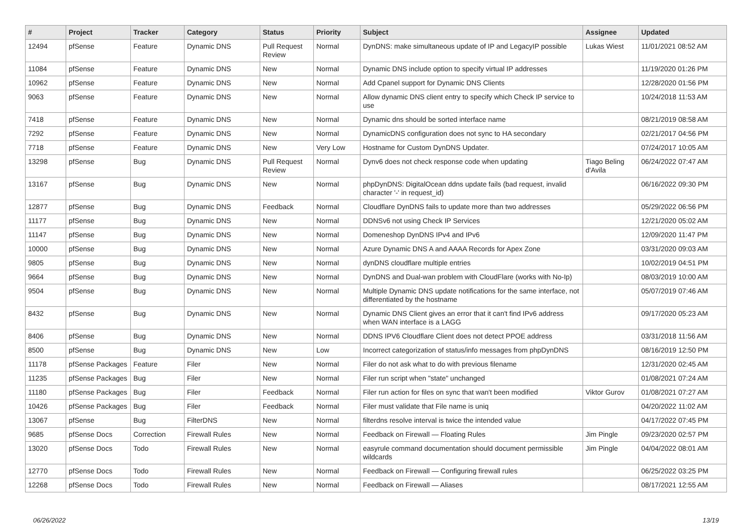| # | Project | Tracker | Category | Status | Priority | Subject | Assignee | Updated |
| --- | --- | --- | --- | --- | --- | --- | --- | --- |
| 12494 | pfSense | Feature | Dynamic DNS | Pull Request Review | Normal | DynDNS: make simultaneous update of IP and LegacyIP possible | Lukas Wiest | 11/01/2021 08:52 AM |
| 11084 | pfSense | Feature | Dynamic DNS | New | Normal | Dynamic DNS include option to specify virtual IP addresses | | 11/19/2020 01:26 PM |
| 10962 | pfSense | Feature | Dynamic DNS | New | Normal | Add Cpanel support for Dynamic DNS Clients | | 12/28/2020 01:56 PM |
| 9063 | pfSense | Feature | Dynamic DNS | New | Normal | Allow dynamic DNS client entry to specify which Check IP service to use | | 10/24/2018 11:53 AM |
| 7418 | pfSense | Feature | Dynamic DNS | New | Normal | Dynamic dns should be sorted interface name | | 08/21/2019 08:58 AM |
| 7292 | pfSense | Feature | Dynamic DNS | New | Normal | DynamicDNS configuration does not sync to HA secondary | | 02/21/2017 04:56 PM |
| 7718 | pfSense | Feature | Dynamic DNS | New | Very Low | Hostname for Custom DynDNS Updater. | | 07/24/2017 10:05 AM |
| 13298 | pfSense | Bug | Dynamic DNS | Pull Request Review | Normal | Dynv6 does not check response code when updating | Tiago Beling d'Avila | 06/24/2022 07:47 AM |
| 13167 | pfSense | Bug | Dynamic DNS | New | Normal | phpDynDNS: DigitalOcean ddns update fails (bad request, invalid character '-' in request_id) | | 06/16/2022 09:30 PM |
| 12877 | pfSense | Bug | Dynamic DNS | Feedback | Normal | Cloudflare DynDNS fails to update more than two addresses | | 05/29/2022 06:56 PM |
| 11177 | pfSense | Bug | Dynamic DNS | New | Normal | DDNSv6 not using Check IP Services | | 12/21/2020 05:02 AM |
| 11147 | pfSense | Bug | Dynamic DNS | New | Normal | Domeneshop DynDNS IPv4 and IPv6 | | 12/09/2020 11:47 PM |
| 10000 | pfSense | Bug | Dynamic DNS | New | Normal | Azure Dynamic DNS A and AAAA Records for Apex Zone | | 03/31/2020 09:03 AM |
| 9805 | pfSense | Bug | Dynamic DNS | New | Normal | dynDNS cloudflare multiple entries | | 10/02/2019 04:51 PM |
| 9664 | pfSense | Bug | Dynamic DNS | New | Normal | DynDNS and Dual-wan problem with CloudFlare (works with No-Ip) | | 08/03/2019 10:00 AM |
| 9504 | pfSense | Bug | Dynamic DNS | New | Normal | Multiple Dynamic DNS update notifications for the same interface, not differentiated by the hostname | | 05/07/2019 07:46 AM |
| 8432 | pfSense | Bug | Dynamic DNS | New | Normal | Dynamic DNS Client gives an error that it can't find IPv6 address when WAN interface is a LAGG | | 09/17/2020 05:23 AM |
| 8406 | pfSense | Bug | Dynamic DNS | New | Normal | DDNS IPV6 Cloudflare Client does not detect PPOE address | | 03/31/2018 11:56 AM |
| 8500 | pfSense | Bug | Dynamic DNS | New | Low | Incorrect categorization of status/info messages from phpDynDNS | | 08/16/2019 12:50 PM |
| 11178 | pfSense Packages | Feature | Filer | New | Normal | Filer do not ask what to do with previous filename | | 12/31/2020 02:45 AM |
| 11235 | pfSense Packages | Bug | Filer | New | Normal | Filer run script when "state" unchanged | | 01/08/2021 07:24 AM |
| 11180 | pfSense Packages | Bug | Filer | Feedback | Normal | Filer run action for files on sync that wan't been modified | Viktor Gurov | 01/08/2021 07:27 AM |
| 10426 | pfSense Packages | Bug | Filer | Feedback | Normal | Filer must validate that File name is uniq | | 04/20/2022 11:02 AM |
| 13067 | pfSense | Bug | FilterDNS | New | Normal | filterdns resolve interval is twice the intended value | | 04/17/2022 07:45 PM |
| 9685 | pfSense Docs | Correction | Firewall Rules | New | Normal | Feedback on Firewall — Floating Rules | Jim Pingle | 09/23/2020 02:57 PM |
| 13020 | pfSense Docs | Todo | Firewall Rules | New | Normal | easyrule command documentation should document permissible wildcards | Jim Pingle | 04/04/2022 08:01 AM |
| 12770 | pfSense Docs | Todo | Firewall Rules | New | Normal | Feedback on Firewall — Configuring firewall rules | | 06/25/2022 03:25 PM |
| 12268 | pfSense Docs | Todo | Firewall Rules | New | Normal | Feedback on Firewall — Aliases | | 08/17/2021 12:55 AM |
06/26/2022 13/19